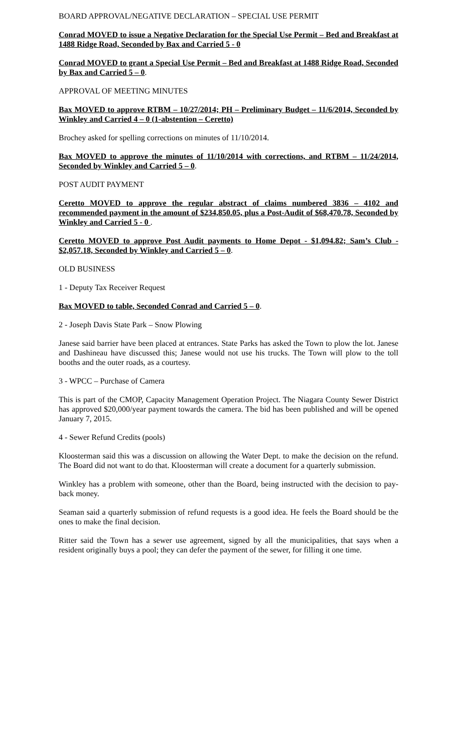BOARD APPROVAL/NEGATIVE DECLARATION – SPECIAL USE PERMIT
Conrad MOVED to issue a Negative Declaration for the Special Use Permit – Bed and Breakfast at 1488 Ridge Road, Seconded by Bax and Carried 5 - 0
Conrad MOVED to grant a Special Use Permit – Bed and Breakfast at 1488 Ridge Road, Seconded by Bax and Carried 5 – 0.
APPROVAL OF MEETING MINUTES
Bax MOVED to approve RTBM – 10/27/2014; PH – Preliminary Budget – 11/6/2014, Seconded by Winkley and Carried 4 – 0 (1-abstention – Ceretto)
Brochey asked for spelling corrections on minutes of 11/10/2014.
Bax MOVED to approve the minutes of 11/10/2014 with corrections, and RTBM – 11/24/2014, Seconded by Winkley and Carried 5 – 0.
POST AUDIT PAYMENT
Ceretto MOVED to approve the regular abstract of claims numbered 3836 – 4102 and recommended payment in the amount of $234,850.05, plus a Post-Audit of $68,470.78, Seconded by Winkley and Carried 5 - 0 .
Ceretto MOVED to approve Post Audit payments to Home Depot - $1,094.82; Sam’s Club - $2,057.18, Seconded by Winkley and Carried 5 – 0.
OLD BUSINESS
1 - Deputy Tax Receiver Request
Bax MOVED to table, Seconded Conrad and Carried 5 – 0.
2 - Joseph Davis State Park – Snow Plowing
Janese said barrier have been placed at entrances. State Parks has asked the Town to plow the lot. Janese and Dashineau have discussed this; Janese would not use his trucks. The Town will plow to the toll booths and the outer roads, as a courtesy.
3 - WPCC – Purchase of Camera
This is part of the CMOP, Capacity Management Operation Project. The Niagara County Sewer District has approved $20,000/year payment towards the camera. The bid has been published and will be opened January 7, 2015.
4 - Sewer Refund Credits (pools)
Kloosterman said this was a discussion on allowing the Water Dept. to make the decision on the refund. The Board did not want to do that. Kloosterman will create a document for a quarterly submission.
Winkley has a problem with someone, other than the Board, being instructed with the decision to pay-back money.
Seaman said a quarterly submission of refund requests is a good idea. He feels the Board should be the ones to make the final decision.
Ritter said the Town has a sewer use agreement, signed by all the municipalities, that says when a resident originally buys a pool; they can defer the payment of the sewer, for filling it one time.